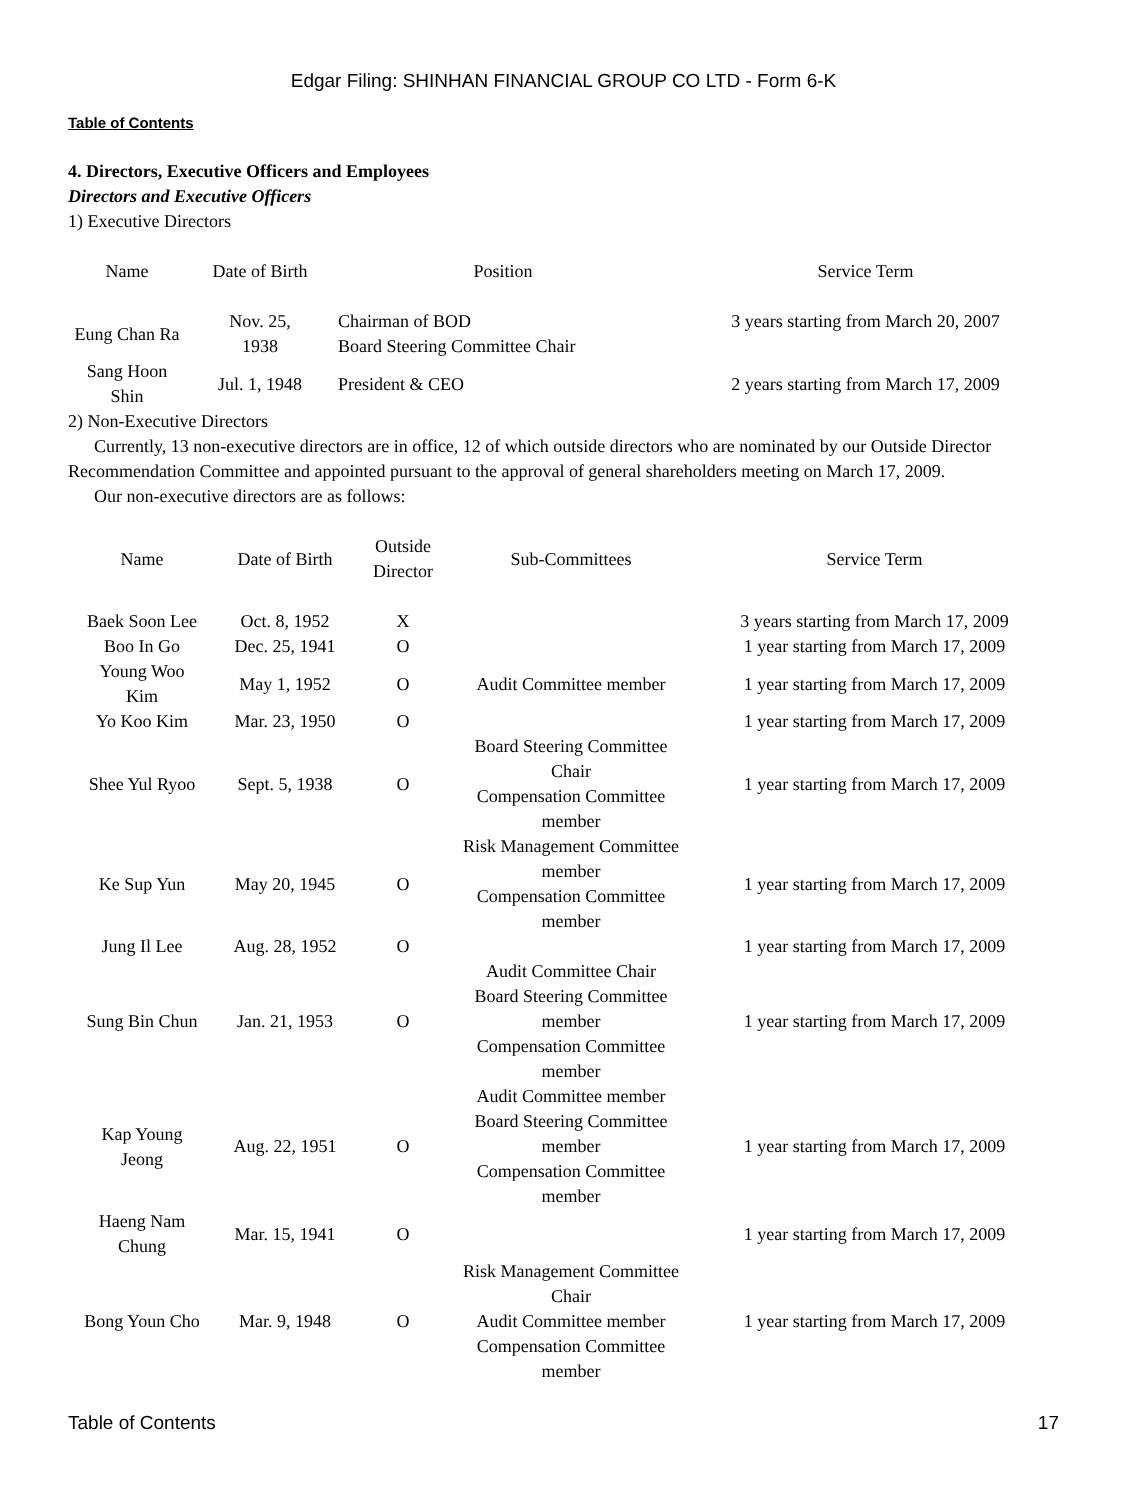Edgar Filing: SHINHAN FINANCIAL GROUP CO LTD - Form 6-K
Table of Contents
4. Directors, Executive Officers and Employees
Directors and Executive Officers
1) Executive Directors
| Name | Date of Birth | Position | Service Term |
| --- | --- | --- | --- |
| Eung Chan Ra | Nov. 25, 1938 | Chairman of BOD Board Steering Committee Chair | 3 years starting from March 20, 2007 |
| Sang Hoon Shin | Jul. 1, 1948 | President & CEO | 2 years starting from March 17, 2009 |
2) Non-Executive Directors
Currently, 13 non-executive directors are in office, 12 of which outside directors who are nominated by our Outside Director Recommendation Committee and appointed pursuant to the approval of general shareholders meeting on March 17, 2009.
Our non-executive directors are as follows:
| Name | Date of Birth | Outside Director | Sub-Committees | Service Term |
| --- | --- | --- | --- | --- |
| Baek Soon Lee | Oct. 8, 1952 | X | | 3 years starting from March 17, 2009 |
| Boo In Go | Dec. 25, 1941 | O | | 1 year starting from March 17, 2009 |
| Young Woo Kim | May 1, 1952 | O | Audit Committee member | 1 year starting from March 17, 2009 |
| Yo Koo Kim | Mar. 23, 1950 | O | | 1 year starting from March 17, 2009 |
| Shee Yul Ryoo | Sept. 5, 1938 | O | Board Steering Committee Chair Compensation Committee member | 1 year starting from March 17, 2009 |
| Ke Sup Yun | May 20, 1945 | O | Risk Management Committee member Compensation Committee member | 1 year starting from March 17, 2009 |
| Jung Il Lee | Aug. 28, 1952 | O | | 1 year starting from March 17, 2009 |
| Sung Bin Chun | Jan. 21, 1953 | O | Audit Committee Chair Board Steering Committee member Compensation Committee member | 1 year starting from March 17, 2009 |
| Kap Young Jeong | Aug. 22, 1951 | O | Audit Committee member Board Steering Committee member Compensation Committee member | 1 year starting from March 17, 2009 |
| Haeng Nam Chung | Mar. 15, 1941 | O | | 1 year starting from March 17, 2009 |
| Bong Youn Cho | Mar. 9, 1948 | O | Risk Management Committee Chair Audit Committee member Compensation Committee member | 1 year starting from March 17, 2009 |
Table of Contents 17